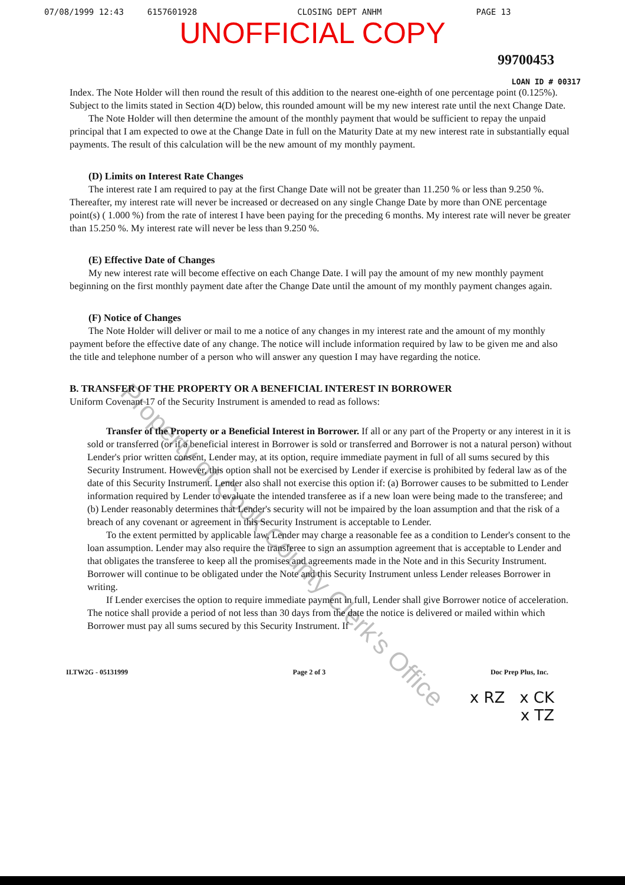07/08/1999 12:43 6157601928 CLOSING DEPT ANHM PAGE 13
UNOFFICIAL COPY
99700453
LOAN ID # 00317
Index. The Note Holder will then round the result of this addition to the nearest one-eighth of one percentage point (0.125%). Subject to the limits stated in Section 4(D) below, this rounded amount will be my new interest rate until the next Change Date.
The Note Holder will then determine the amount of the monthly payment that would be sufficient to repay the unpaid principal that I am expected to owe at the Change Date in full on the Maturity Date at my new interest rate in substantially equal payments. The result of this calculation will be the new amount of my monthly payment.
(D) Limits on Interest Rate Changes
The interest rate I am required to pay at the first Change Date will not be greater than 11.250 % or less than 9.250 %. Thereafter, my interest rate will never be increased or decreased on any single Change Date by more than ONE percentage point(s) ( 1.000 %) from the rate of interest I have been paying for the preceding 6 months. My interest rate will never be greater than 15.250 %. My interest rate will never be less than 9.250 %.
(E) Effective Date of Changes
My new interest rate will become effective on each Change Date. I will pay the amount of my new monthly payment beginning on the first monthly payment date after the Change Date until the amount of my monthly payment changes again.
(F) Notice of Changes
The Note Holder will deliver or mail to me a notice of any changes in my interest rate and the amount of my monthly payment before the effective date of any change. The notice will include information required by law to be given me and also the title and telephone number of a person who will answer any question I may have regarding the notice.
B. TRANSFER OF THE PROPERTY OR A BENEFICIAL INTEREST IN BORROWER
Uniform Covenant 17 of the Security Instrument is amended to read as follows:
Transfer of the Property or a Beneficial Interest in Borrower. If all or any part of the Property or any interest in it is sold or transferred (or if a beneficial interest in Borrower is sold or transferred and Borrower is not a natural person) without Lender's prior written consent, Lender may, at its option, require immediate payment in full of all sums secured by this Security Instrument. However, this option shall not be exercised by Lender if exercise is prohibited by federal law as of the date of this Security Instrument. Lender also shall not exercise this option if: (a) Borrower causes to be submitted to Lender information required by Lender to evaluate the intended transferee as if a new loan were being made to the transferee; and (b) Lender reasonably determines that Lender's security will not be impaired by the loan assumption and that the risk of a breach of any covenant or agreement in this Security Instrument is acceptable to Lender.
To the extent permitted by applicable law, Lender may charge a reasonable fee as a condition to Lender's consent to the loan assumption. Lender may also require the transferee to sign an assumption agreement that is acceptable to Lender and that obligates the transferee to keep all the promises and agreements made in the Note and in this Security Instrument. Borrower will continue to be obligated under the Note and this Security Instrument unless Lender releases Borrower in writing.
If Lender exercises the option to require immediate payment in full, Lender shall give Borrower notice of acceleration. The notice shall provide a period of not less than 30 days from the date the notice is delivered or mailed within which Borrower must pay all sums secured by this Security Instrument. If
ILTW2G - 05131999 Page 2 of 3 Doc Prep Plus, Inc.
x RZ x CK
x TZ
Property of Cook County Clerk's Office